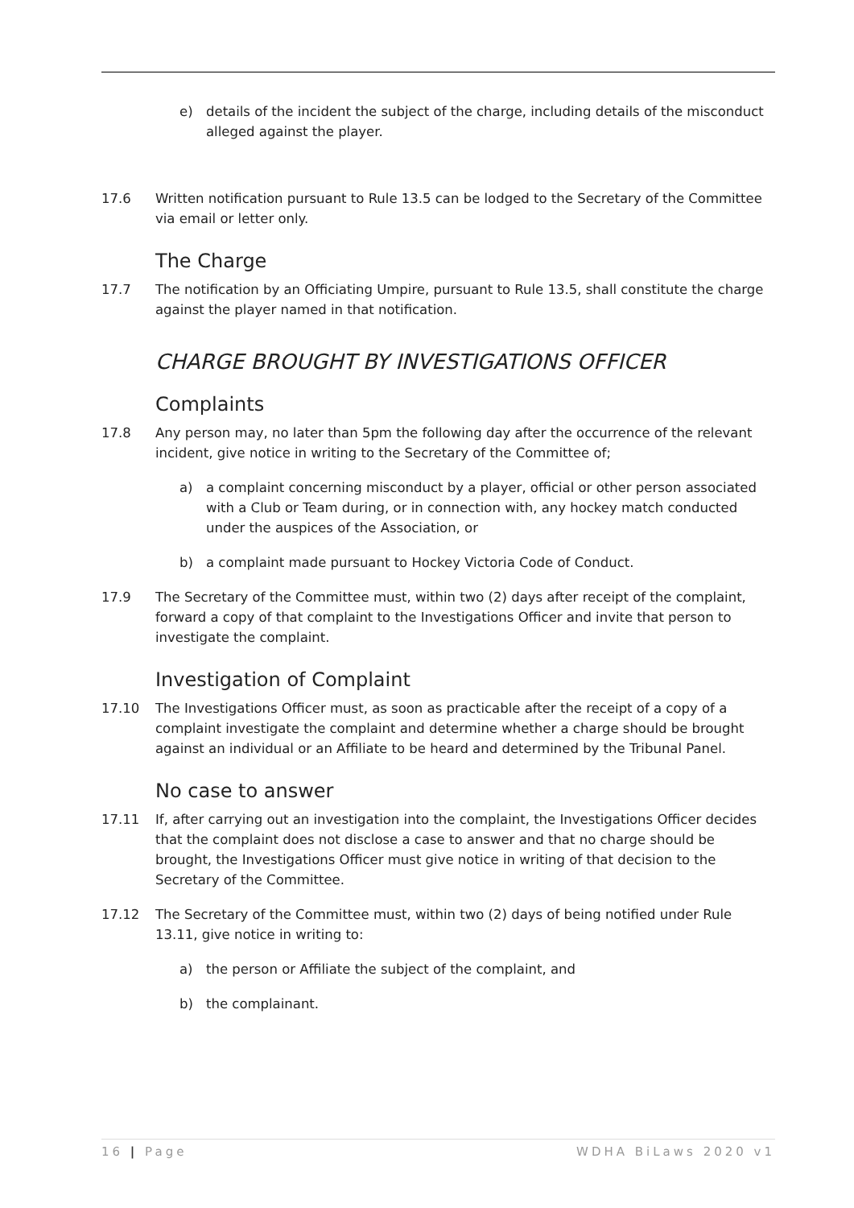e) details of the incident the subject of the charge, including details of the misconduct alleged against the player.
17.6 Written notification pursuant to Rule 13.5 can be lodged to the Secretary of the Committee via email or letter only.
The Charge
17.7 The notification by an Officiating Umpire, pursuant to Rule 13.5, shall constitute the charge against the player named in that notification.
CHARGE BROUGHT BY INVESTIGATIONS OFFICER
Complaints
17.8 Any person may, no later than 5pm the following day after the occurrence of the relevant incident, give notice in writing to the Secretary of the Committee of;
a) a complaint concerning misconduct by a player, official or other person associated with a Club or Team during, or in connection with, any hockey match conducted under the auspices of the Association, or
b) a complaint made pursuant to Hockey Victoria Code of Conduct.
17.9 The Secretary of the Committee must, within two (2) days after receipt of the complaint, forward a copy of that complaint to the Investigations Officer and invite that person to investigate the complaint.
Investigation of Complaint
17.10 The Investigations Officer must, as soon as practicable after the receipt of a copy of a complaint investigate the complaint and determine whether a charge should be brought against an individual or an Affiliate to be heard and determined by the Tribunal Panel.
No case to answer
17.11 If, after carrying out an investigation into the complaint, the Investigations Officer decides that the complaint does not disclose a case to answer and that no charge should be brought, the Investigations Officer must give notice in writing of that decision to the Secretary of the Committee.
17.12 The Secretary of the Committee must, within two (2) days of being notified under Rule 13.11, give notice in writing to:
a) the person or Affiliate the subject of the complaint, and
b) the complainant.
16 | Page WDHA BiLaws 2020 v1